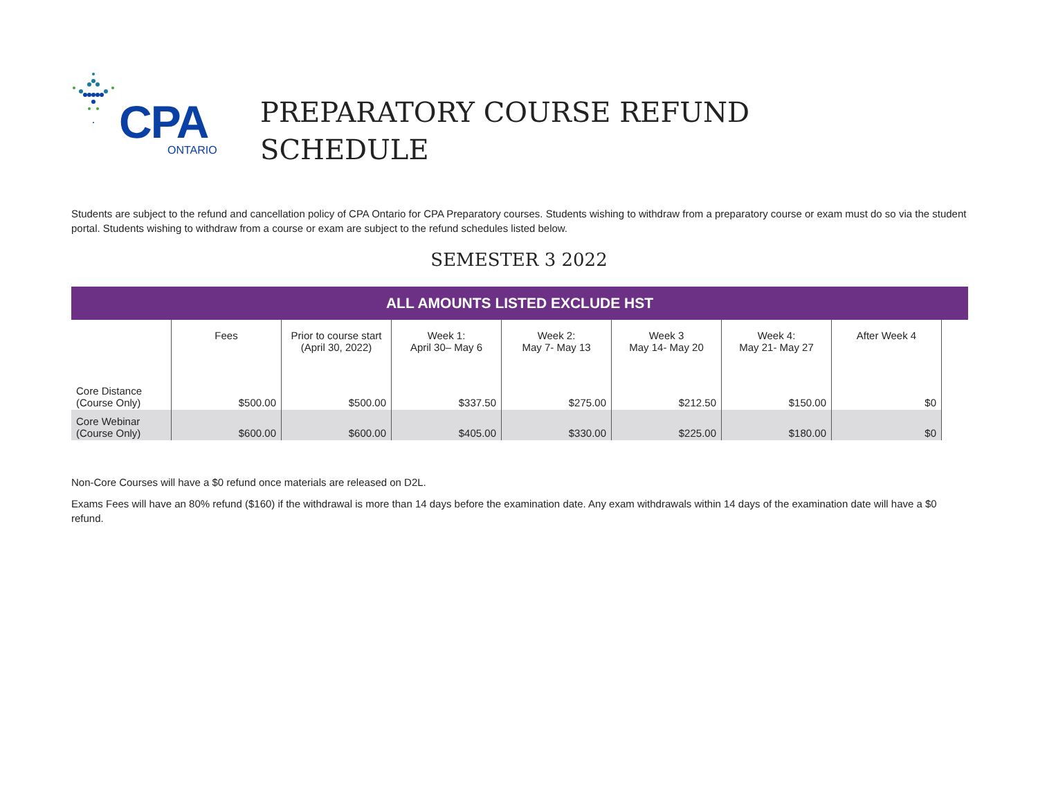CPA
ONTARIO
PREPARATORY COURSE REFUND
SCHEDULE
Students are subject to the refund and cancellation policy of CPA Ontario for CPA Preparatory courses. Students wishing to withdraw from a preparatory course or exam must do so via the student portal. Students wishing to withdraw from a course or exam are subject to the refund schedules listed below.
SEMESTER 3 2022
ALL AMOUNTS LISTED EXCLUDE HST
| | Fees | Prior to course start (April 30, 2022) | Week 1: April 30– May 6 | Week 2: May 7- May 13 | Week 3 May 14- May 20 | Week 4: May 21- May 27 | After Week 4 |
| Core Distance (Course Only) | $500.00 | $500.00 | $337.50 | $275.00 | $212.50 | $150.00 | $0 |
| Core Webinar (Course Only) | $600.00 | $600.00 | $405.00 | $330.00 | $225.00 | $180.00 | $0 |
Non-Core Courses will have a $0 refund once materials are released on D2L.
Exams Fees will have an 80% refund ($160) if the withdrawal is more than 14 days before the examination date. Any exam withdrawals within 14 days of the examination date will have a $0 refund.